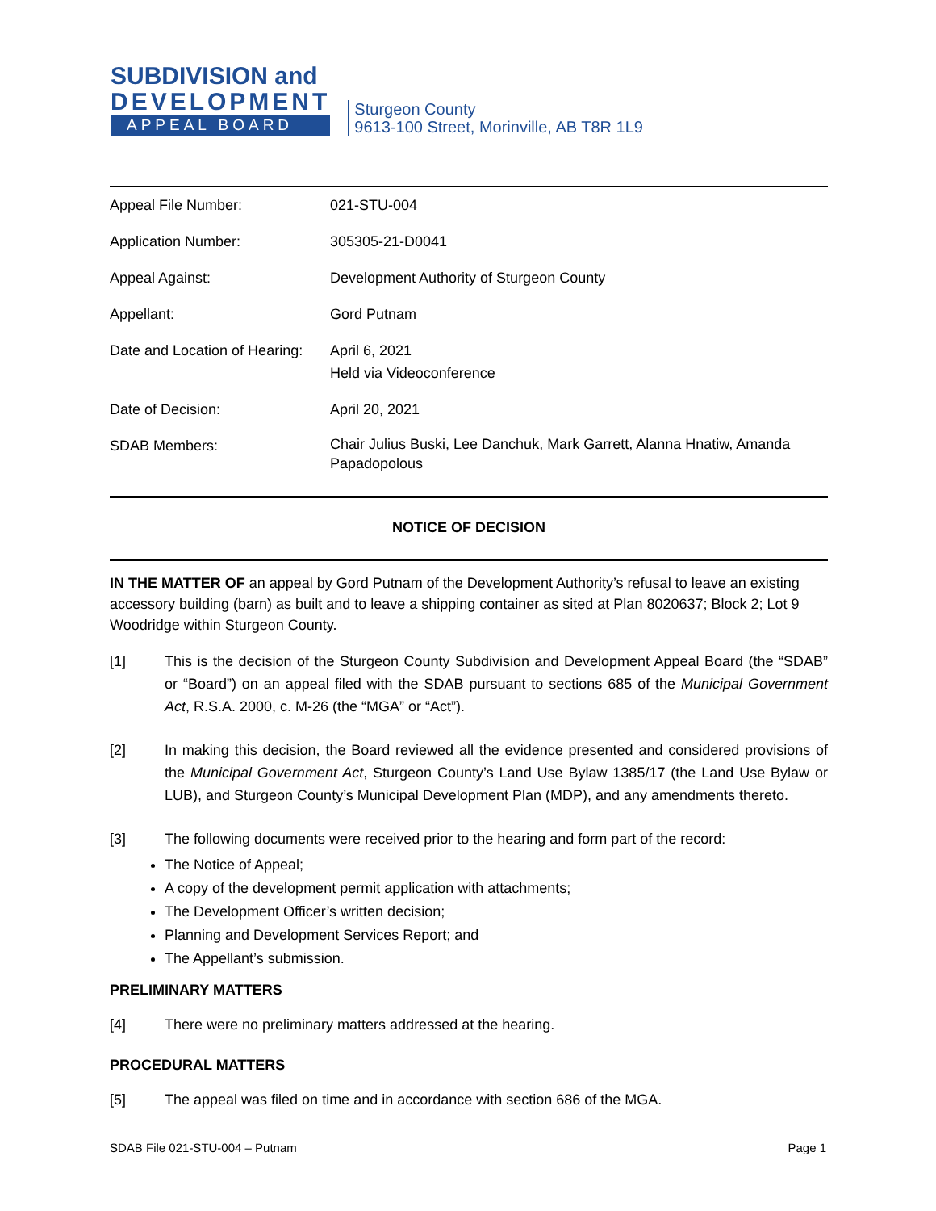SUBDIVISION and
DEVELOPMENT
APPEAL BOARD
Sturgeon County
9613-100 Street, Morinville, AB T8R 1L9
| Appeal File Number: | 021-STU-004 |
| Application Number: | 305305-21-D0041 |
| Appeal Against: | Development Authority of Sturgeon County |
| Appellant: | Gord Putnam |
| Date and Location of Hearing: | April 6, 2021 Held via Videoconference |
| Date of Decision: | April 20, 2021 |
| SDAB Members: | Chair Julius Buski, Lee Danchuk, Mark Garrett, Alanna Hnatiw, Amanda Papadopolous |
NOTICE OF DECISION
IN THE MATTER OF an appeal by Gord Putnam of the Development Authority’s refusal to leave an existing accessory building (barn) as built and to leave a shipping container as sited at Plan 8020637; Block 2; Lot 9 Woodridge within Sturgeon County.
[1] This is the decision of the Sturgeon County Subdivision and Development Appeal Board (the “SDAB” or “Board”) on an appeal filed with the SDAB pursuant to sections 685 of the Municipal Government Act, R.S.A. 2000, c. M-26 (the “MGA” or “Act”).
[2] In making this decision, the Board reviewed all the evidence presented and considered provisions of the Municipal Government Act, Sturgeon County’s Land Use Bylaw 1385/17 (the Land Use Bylaw or LUB), and Sturgeon County’s Municipal Development Plan (MDP), and any amendments thereto.
[3] The following documents were received prior to the hearing and form part of the record:
The Notice of Appeal;
A copy of the development permit application with attachments;
The Development Officer’s written decision;
Planning and Development Services Report; and
The Appellant’s submission.
PRELIMINARY MATTERS
[4] There were no preliminary matters addressed at the hearing.
PROCEDURAL MATTERS
[5] The appeal was filed on time and in accordance with section 686 of the MGA.
SDAB File 021-STU-004 – Putnam Page 1